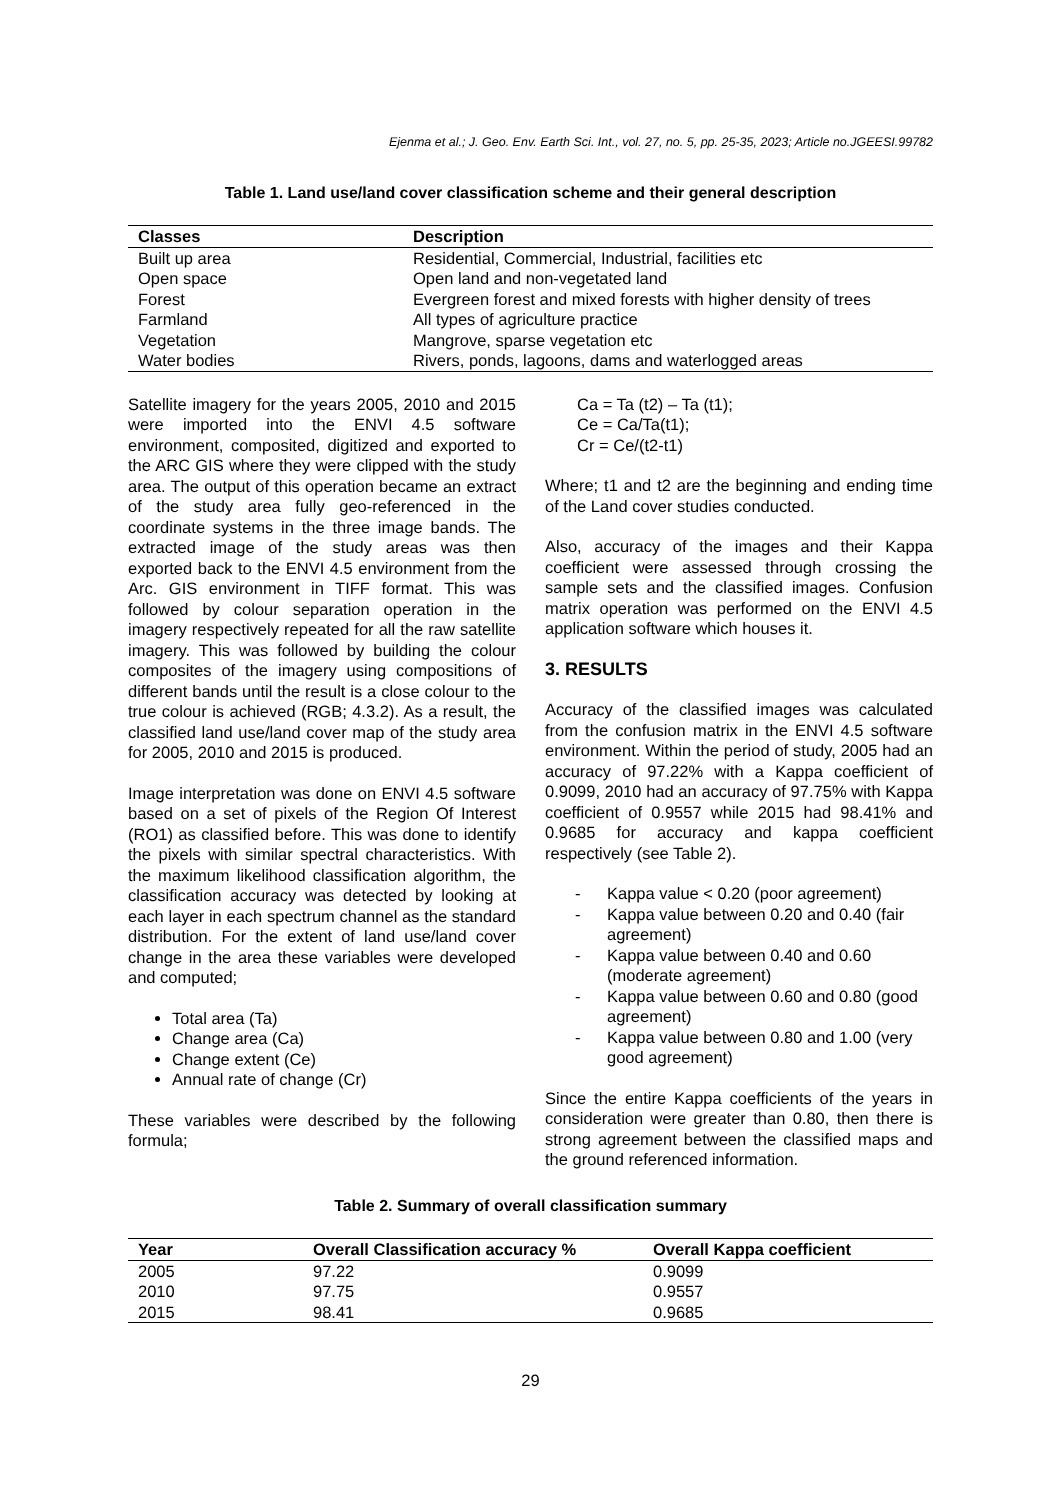Ejenma et al.; J. Geo. Env. Earth Sci. Int., vol. 27, no. 5, pp. 25-35, 2023; Article no.JGEESI.99782
Table 1. Land use/land cover classification scheme and their general description
| Classes | Description |
| --- | --- |
| Built up area | Residential, Commercial, Industrial, facilities etc |
| Open space | Open land and non-vegetated land |
| Forest | Evergreen forest and mixed forests with higher density of trees |
| Farmland | All types of agriculture practice |
| Vegetation | Mangrove, sparse vegetation etc |
| Water bodies | Rivers, ponds, lagoons, dams and waterlogged areas |
Satellite imagery for the years 2005, 2010 and 2015 were imported into the ENVI 4.5 software environment, composited, digitized and exported to the ARC GIS where they were clipped with the study area. The output of this operation became an extract of the study area fully geo-referenced in the coordinate systems in the three image bands. The extracted image of the study areas was then exported back to the ENVI 4.5 environment from the Arc. GIS environment in TIFF format. This was followed by colour separation operation in the imagery respectively repeated for all the raw satellite imagery. This was followed by building the colour composites of the imagery using compositions of different bands until the result is a close colour to the true colour is achieved (RGB; 4.3.2). As a result, the classified land use/land cover map of the study area for 2005, 2010 and 2015 is produced.
Image interpretation was done on ENVI 4.5 software based on a set of pixels of the Region Of Interest (RO1) as classified before. This was done to identify the pixels with similar spectral characteristics. With the maximum likelihood classification algorithm, the classification accuracy was detected by looking at each layer in each spectrum channel as the standard distribution. For the extent of land use/land cover change in the area these variables were developed and computed;
Total area (Ta)
Change area (Ca)
Change extent (Ce)
Annual rate of change (Cr)
These variables were described by the following formula;
Ca = Ta (t2) – Ta (t1);
Ce = Ca/Ta(t1);
Cr = Ce/(t2-t1)
Where; t1 and t2 are the beginning and ending time of the Land cover studies conducted.
Also, accuracy of the images and their Kappa coefficient were assessed through crossing the sample sets and the classified images. Confusion matrix operation was performed on the ENVI 4.5 application software which houses it.
3. RESULTS
Accuracy of the classified images was calculated from the confusion matrix in the ENVI 4.5 software environment. Within the period of study, 2005 had an accuracy of 97.22% with a Kappa coefficient of 0.9099, 2010 had an accuracy of 97.75% with Kappa coefficient of 0.9557 while 2015 had 98.41% and 0.9685 for accuracy and kappa coefficient respectively (see Table 2).
- Kappa value < 0.20 (poor agreement)
- Kappa value between 0.20 and 0.40 (fair agreement)
- Kappa value between 0.40 and 0.60 (moderate agreement)
- Kappa value between 0.60 and 0.80 (good agreement)
- Kappa value between 0.80 and 1.00 (very good agreement)
Since the entire Kappa coefficients of the years in consideration were greater than 0.80, then there is strong agreement between the classified maps and the ground referenced information.
Table 2. Summary of overall classification summary
| Year | Overall Classification accuracy % | Overall Kappa coefficient |
| --- | --- | --- |
| 2005 | 97.22 | 0.9099 |
| 2010 | 97.75 | 0.9557 |
| 2015 | 98.41 | 0.9685 |
29